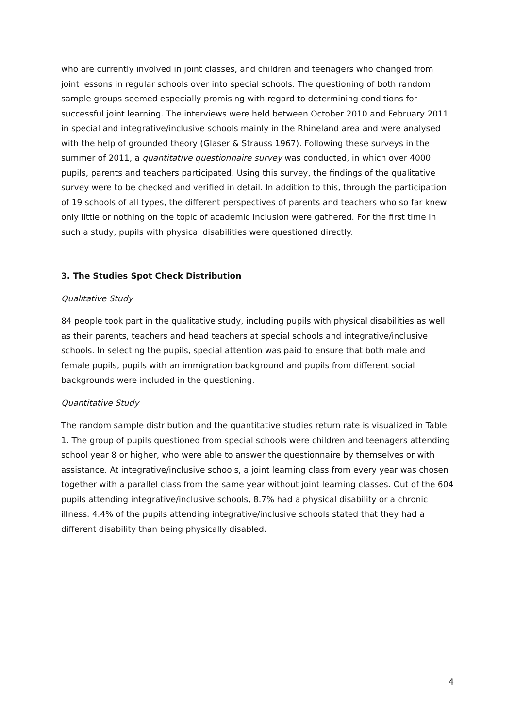who are currently involved in joint classes, and children and teenagers who changed from joint lessons in regular schools over into special schools. The questioning of both random sample groups seemed especially promising with regard to determining conditions for successful joint learning. The interviews were held between October 2010 and February 2011 in special and integrative/inclusive schools mainly in the Rhineland area and were analysed with the help of grounded theory (Glaser & Strauss 1967). Following these surveys in the summer of 2011, a quantitative questionnaire survey was conducted, in which over 4000 pupils, parents and teachers participated. Using this survey, the findings of the qualitative survey were to be checked and verified in detail. In addition to this, through the participation of 19 schools of all types, the different perspectives of parents and teachers who so far knew only little or nothing on the topic of academic inclusion were gathered. For the first time in such a study, pupils with physical disabilities were questioned directly.
3. The Studies Spot Check Distribution
Qualitative Study
84 people took part in the qualitative study, including pupils with physical disabilities as well as their parents, teachers and head teachers at special schools and integrative/inclusive schools. In selecting the pupils, special attention was paid to ensure that both male and female pupils, pupils with an immigration background and pupils from different social backgrounds were included in the questioning.
Quantitative Study
The random sample distribution and the quantitative studies return rate is visualized in Table 1. The group of pupils questioned from special schools were children and teenagers attending school year 8 or higher, who were able to answer the questionnaire by themselves or with assistance. At integrative/inclusive schools, a joint learning class from every year was chosen together with a parallel class from the same year without joint learning classes. Out of the 604 pupils attending integrative/inclusive schools, 8.7% had a physical disability or a chronic illness. 4.4% of the pupils attending integrative/inclusive schools stated that they had a different disability than being physically disabled.
4